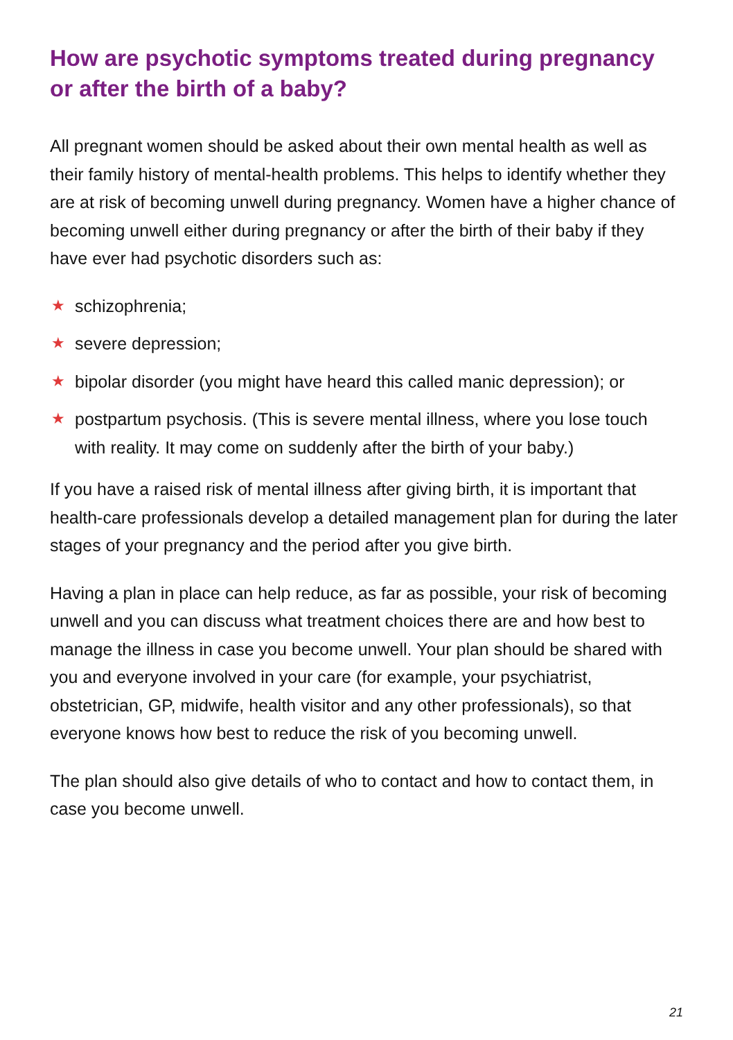How are psychotic symptoms treated during pregnancy or after the birth of a baby?
All pregnant women should be asked about their own mental health as well as their family history of mental-health problems. This helps to identify whether they are at risk of becoming unwell during pregnancy. Women have a higher chance of becoming unwell either during pregnancy or after the birth of their baby if they have ever had psychotic disorders such as:
★ schizophrenia;
★ severe depression;
★ bipolar disorder (you might have heard this called manic depression); or
★ postpartum psychosis. (This is severe mental illness, where you lose touch with reality. It may come on suddenly after the birth of your baby.)
If you have a raised risk of mental illness after giving birth, it is important that health-care professionals develop a detailed management plan for during the later stages of your pregnancy and the period after you give birth.
Having a plan in place can help reduce, as far as possible, your risk of becoming unwell and you can discuss what treatment choices there are and how best to manage the illness in case you become unwell. Your plan should be shared with you and everyone involved in your care (for example, your psychiatrist, obstetrician, GP, midwife, health visitor and any other professionals), so that everyone knows how best to reduce the risk of you becoming unwell.
The plan should also give details of who to contact and how to contact them, in case you become unwell.
21